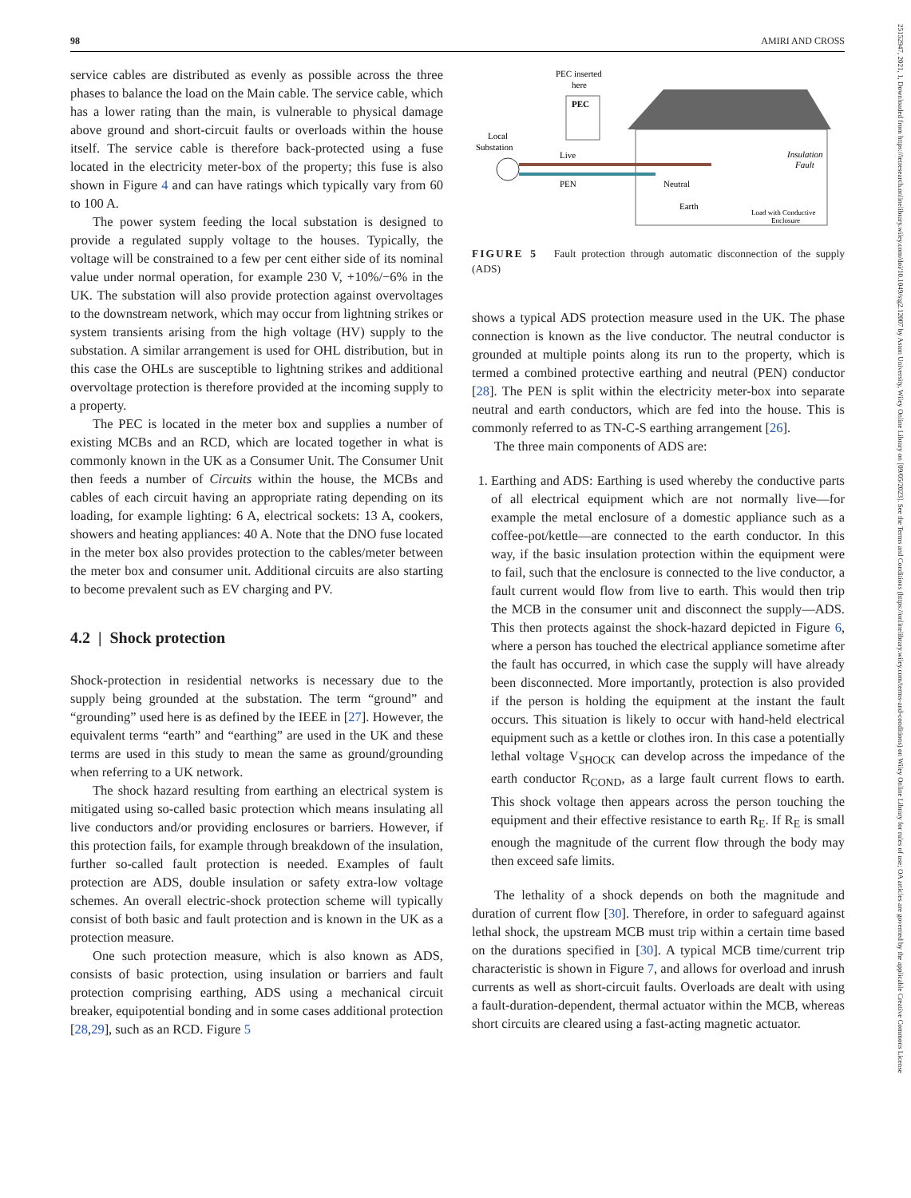98 AMIRI AND CROSS
service cables are distributed as evenly as possible across the three phases to balance the load on the Main cable. The service cable, which has a lower rating than the main, is vulnerable to physical damage above ground and short-circuit faults or overloads within the house itself. The service cable is therefore back-protected using a fuse located in the electricity meter-box of the property; this fuse is also shown in Figure 4 and can have ratings which typically vary from 60 to 100 A.
The power system feeding the local substation is designed to provide a regulated supply voltage to the houses. Typically, the voltage will be constrained to a few per cent either side of its nominal value under normal operation, for example 230 V, +10%/−6% in the UK. The substation will also provide protection against overvoltages to the downstream network, which may occur from lightning strikes or system transients arising from the high voltage (HV) supply to the substation. A similar arrangement is used for OHL distribution, but in this case the OHLs are susceptible to lightning strikes and additional overvoltage protection is therefore provided at the incoming supply to a property.
The PEC is located in the meter box and supplies a number of existing MCBs and an RCD, which are located together in what is commonly known in the UK as a Consumer Unit. The Consumer Unit then feeds a number of Circuits within the house, the MCBs and cables of each circuit having an appropriate rating depending on its loading, for example lighting: 6 A, electrical sockets: 13 A, cookers, showers and heating appliances: 40 A. Note that the DNO fuse located in the meter box also provides protection to the cables/meter between the meter box and consumer unit. Additional circuits are also starting to become prevalent such as EV charging and PV.
4.2 | Shock protection
Shock-protection in residential networks is necessary due to the supply being grounded at the substation. The term “ground” and “grounding” used here is as defined by the IEEE in [27]. However, the equivalent terms “earth” and “earthing” are used in the UK and these terms are used in this study to mean the same as ground/grounding when referring to a UK network.
The shock hazard resulting from earthing an electrical system is mitigated using so-called basic protection which means insulating all live conductors and/or providing enclosures or barriers. However, if this protection fails, for example through breakdown of the insulation, further so-called fault protection is needed. Examples of fault protection are ADS, double insulation or safety extra-low voltage schemes. An overall electric-shock protection scheme will typically consist of both basic and fault protection and is known in the UK as a protection measure.
One such protection measure, which is also known as ADS, consists of basic protection, using insulation or barriers and fault protection comprising earthing, ADS using a mechanical circuit breaker, equipotential bonding and in some cases additional protection [28,29], such as an RCD. Figure 5
PEC inserted
here
PEC
Local
Substation
Live
PEN
Neutral
Earth
Insulation
Fault
Load with Conductive
Enclosure
FIGURE 5 Fault protection through automatic disconnection of the supply (ADS)
shows a typical ADS protection measure used in the UK. The phase connection is known as the live conductor. The neutral conductor is grounded at multiple points along its run to the property, which is termed a combined protective earthing and neutral (PEN) conductor [28]. The PEN is split within the electricity meter-box into separate neutral and earth conductors, which are fed into the house. This is commonly referred to as TN-C-S earthing arrangement [26].
The three main components of ADS are:
1. Earthing and ADS: Earthing is used whereby the conductive parts of all electrical equipment which are not normally live—for example the metal enclosure of a domestic appliance such as a coffee-pot/kettle—are connected to the earth conductor. In this way, if the basic insulation protection within the equipment were to fail, such that the enclosure is connected to the live conductor, a fault current would flow from live to earth. This would then trip the MCB in the consumer unit and disconnect the supply—ADS. This then protects against the shock-hazard depicted in Figure 6, where a person has touched the electrical appliance sometime after the fault has occurred, in which case the supply will have already been disconnected. More importantly, protection is also provided if the person is holding the equipment at the instant the fault occurs. This situation is likely to occur with hand-held electrical equipment such as a kettle or clothes iron. In this case a potentially lethal voltage V<sub>SHOCK</sub> can develop across the impedance of the earth conductor R<sub>COND</sub>, as a large fault current flows to earth. This shock voltage then appears across the person touching the equipment and their effective resistance to earth R<sub>E</sub>. If R<sub>E</sub> is small enough the magnitude of the current flow through the body may then exceed safe limits.
The lethality of a shock depends on both the magnitude and duration of current flow [30]. Therefore, in order to safeguard against lethal shock, the upstream MCB must trip within a certain time based on the durations specified in [30]. A typical MCB time/current trip characteristic is shown in Figure 7, and allows for overload and inrush currents as well as short-circuit faults. Overloads are dealt with using a fault-duration-dependent, thermal actuator within the MCB, whereas short circuits are cleared using a fast-acting magnetic actuator.
25152947, 2021, 1, Downloaded from https://ietresearch.onlinelibrary.wiley.com/doi/10.1049/stg2.12007 by Aston University, Wiley Online Library on [09/05/2023]. See the Terms and Conditions (https://onlinelibrary.wiley.com/terms-and-conditions) on Wiley Online Library for rules of use; OA articles are governed by the applicable Creative Commons License